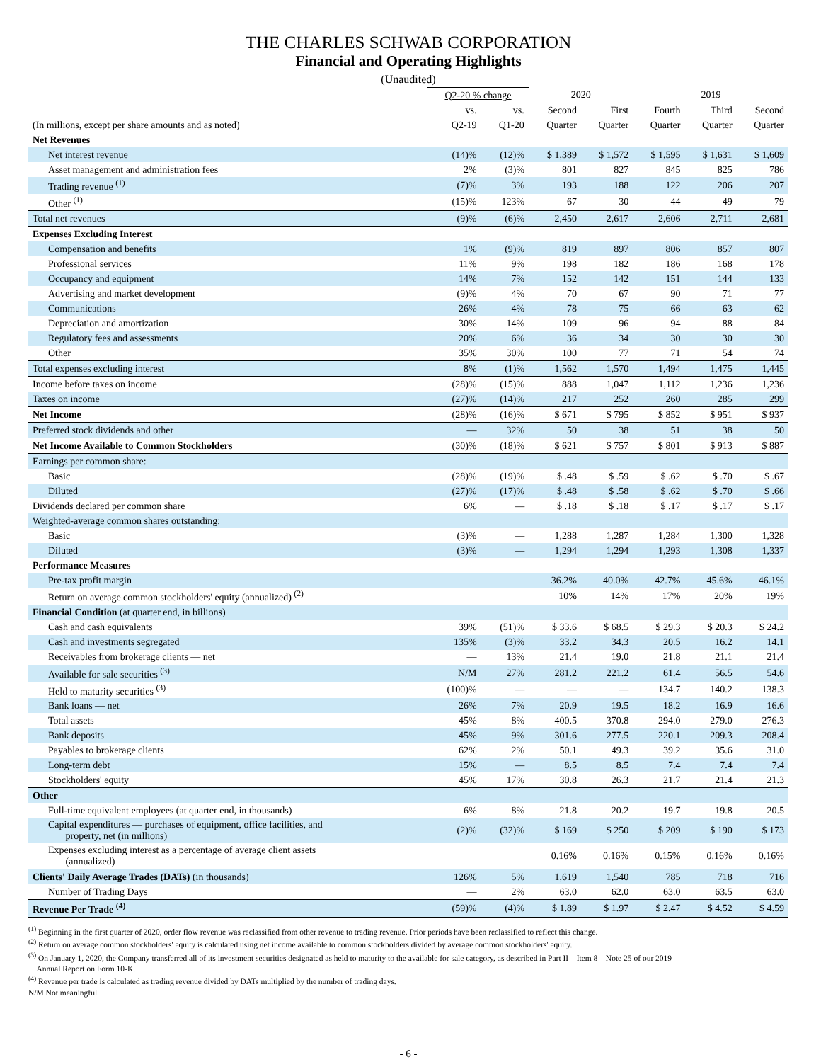THE CHARLES SCHWAB CORPORATION
Financial and Operating Highlights
(Unaudited)
| | Q2-20 % change | | 2020 | | 2019 | | |
| --- | --- | --- | --- | --- | --- | --- | --- |
| | vs. | vs. | Second | First | Fourth | Third | Second |
| (In millions, except per share amounts and as noted) | Q2-19 | Q1-20 | Quarter | Quarter | Quarter | Quarter | Quarter |
| Net Revenues | | | | | | | |
| Net interest revenue | (14)% | (12)% | $ 1,389 | $ 1,572 | $ 1,595 | $ 1,631 | $ 1,609 |
| Asset management and administration fees | 2% | (3)% | 801 | 827 | 845 | 825 | 786 |
| Trading revenue <sup>(1)</sup> | (7)% | 3% | 193 | 188 | 122 | 206 | 207 |
| Other <sup>(1)</sup> | (15)% | 123% | 67 | 30 | 44 | 49 | 79 |
| Total net revenues | (9)% | (6)% | 2,450 | 2,617 | 2,606 | 2,711 | 2,681 |
| Expenses Excluding Interest | | | | | | | |
| Compensation and benefits | 1% | (9)% | 819 | 897 | 806 | 857 | 807 |
| Professional services | 11% | 9% | 198 | 182 | 186 | 168 | 178 |
| Occupancy and equipment | 14% | 7% | 152 | 142 | 151 | 144 | 133 |
| Advertising and market development | (9)% | 4% | 70 | 67 | 90 | 71 | 77 |
| Communications | 26% | 4% | 78 | 75 | 66 | 63 | 62 |
| Depreciation and amortization | 30% | 14% | 109 | 96 | 94 | 88 | 84 |
| Regulatory fees and assessments | 20% | 6% | 36 | 34 | 30 | 30 | 30 |
| Other | 35% | 30% | 100 | 77 | 71 | 54 | 74 |
| Total expenses excluding interest | 8% | (1)% | 1,562 | 1,570 | 1,494 | 1,475 | 1,445 |
| Income before taxes on income | (28)% | (15)% | 888 | 1,047 | 1,112 | 1,236 | 1,236 |
| Taxes on income | (27)% | (14)% | 217 | 252 | 260 | 285 | 299 |
| Net Income | (28)% | (16)% | $ 671 | $ 795 | $ 852 | $ 951 | $ 937 |
| Preferred stock dividends and other | — | 32% | 50 | 38 | 51 | 38 | 50 |
| Net Income Available to Common Stockholders | (30)% | (18)% | $ 621 | $ 757 | $ 801 | $ 913 | $ 887 |
| Earnings per common share: | | | | | | | |
| Basic | (28)% | (19)% | $ .48 | $ .59 | $ .62 | $ .70 | $ .67 |
| Diluted | (27)% | (17)% | $ .48 | $ .58 | $ .62 | $ .70 | $ .66 |
| Dividends declared per common share | 6% | — | $ .18 | $ .18 | $ .17 | $ .17 | $ .17 |
| Weighted-average common shares outstanding: | | | | | | | |
| Basic | (3)% | — | 1,288 | 1,287 | 1,284 | 1,300 | 1,328 |
| Diluted | (3)% | — | 1,294 | 1,294 | 1,293 | 1,308 | 1,337 |
| Performance Measures | | | | | | | |
| Pre-tax profit margin | | | 36.2% | 40.0% | 42.7% | 45.6% | 46.1% |
| Return on average common stockholders' equity (annualized) <sup>(2)</sup> | | | 10% | 14% | 17% | 20% | 19% |
| Financial Condition (at quarter end, in billions) | | | | | | | |
| Cash and cash equivalents | 39% | (51)% | $ 33.6 | $ 68.5 | $ 29.3 | $ 20.3 | $ 24.2 |
| Cash and investments segregated | 135% | (3)% | 33.2 | 34.3 | 20.5 | 16.2 | 14.1 |
| Receivables from brokerage clients — net | — | 13% | 21.4 | 19.0 | 21.8 | 21.1 | 21.4 |
| Available for sale securities <sup>(3)</sup> | N/M | 27% | 281.2 | 221.2 | 61.4 | 56.5 | 54.6 |
| Held to maturity securities <sup>(3)</sup> | (100)% | — | — | — | 134.7 | 140.2 | 138.3 |
| Bank loans — net | 26% | 7% | 20.9 | 19.5 | 18.2 | 16.9 | 16.6 |
| Total assets | 45% | 8% | 400.5 | 370.8 | 294.0 | 279.0 | 276.3 |
| Bank deposits | 45% | 9% | 301.6 | 277.5 | 220.1 | 209.3 | 208.4 |
| Payables to brokerage clients | 62% | 2% | 50.1 | 49.3 | 39.2 | 35.6 | 31.0 |
| Long-term debt | 15% | — | 8.5 | 8.5 | 7.4 | 7.4 | 7.4 |
| Stockholders' equity | 45% | 17% | 30.8 | 26.3 | 21.7 | 21.4 | 21.3 |
| Other | | | | | | | |
| Full-time equivalent employees (at quarter end, in thousands) | 6% | 8% | 21.8 | 20.2 | 19.7 | 19.8 | 20.5 |
| Capital expenditures — purchases of equipment, office facilities, and property, net (in millions) | (2)% | (32)% | $ 169 | $ 250 | $ 209 | $ 190 | $ 173 |
| Expenses excluding interest as a percentage of average client assets (annualized) | | | 0.16% | 0.16% | 0.15% | 0.16% | 0.16% |
| Clients' Daily Average Trades (DATs) (in thousands) | 126% | 5% | 1,619 | 1,540 | 785 | 718 | 716 |
| Number of Trading Days | — | 2% | 63.0 | 62.0 | 63.0 | 63.5 | 63.0 |
| Revenue Per Trade <sup>(4)</sup> | (59)% | (4)% | $ 1.89 | $ 1.97 | $ 2.47 | $ 4.52 | $ 4.59 |
<sup>(1)</sup> Beginning in the first quarter of 2020, order flow revenue was reclassified from other revenue to trading revenue. Prior periods have been reclassified to reflect this change.
<sup>(2)</sup> Return on average common stockholders' equity is calculated using net income available to common stockholders divided by average common stockholders' equity.
<sup>(3)</sup> On January 1, 2020, the Company transferred all of its investment securities designated as held to maturity to the available for sale category, as described in Part II – Item 8 – Note 25 of our 2019
Annual Report on Form 10-K.
<sup>(4)</sup> Revenue per trade is calculated as trading revenue divided by DATs multiplied by the number of trading days.
N/M Not meaningful.
- 6 -